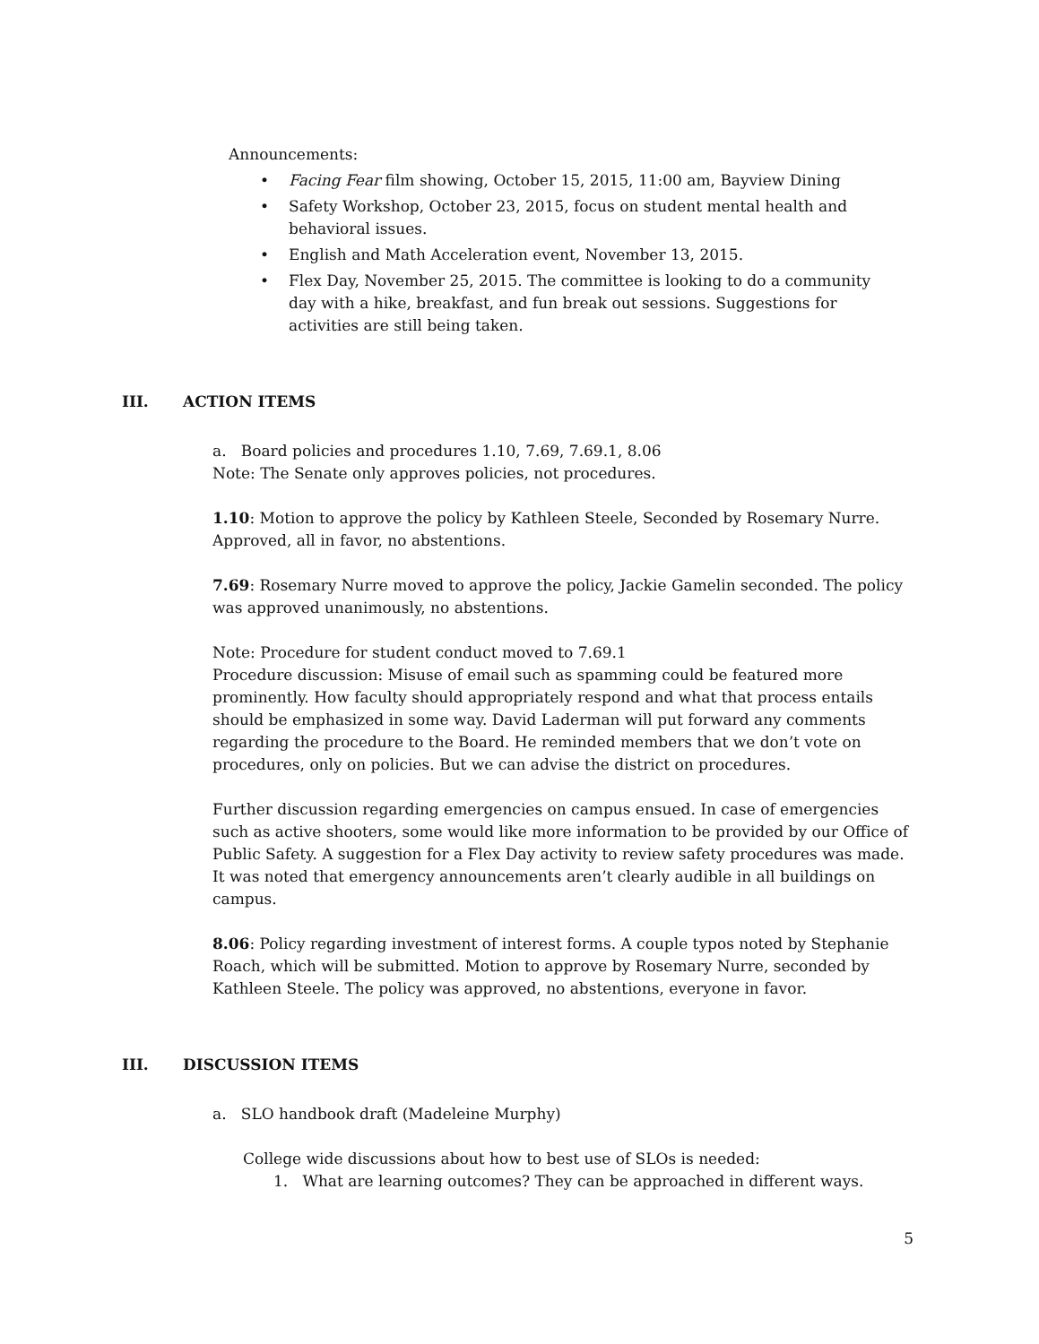Announcements:
• Facing Fear film showing, October 15, 2015, 11:00 am, Bayview Dining
• Safety Workshop, October 23, 2015, focus on student mental health and behavioral issues.
• English and Math Acceleration event, November 13, 2015.
• Flex Day, November 25, 2015. The committee is looking to do a community day with a hike, breakfast, and fun break out sessions. Suggestions for activities are still being taken.
III. ACTION ITEMS
a. Board policies and procedures 1.10, 7.69, 7.69.1, 8.06
Note: The Senate only approves policies, not procedures.
1.10: Motion to approve the policy by Kathleen Steele, Seconded by Rosemary Nurre. Approved, all in favor, no abstentions.
7.69: Rosemary Nurre moved to approve the policy, Jackie Gamelin seconded. The policy was approved unanimously, no abstentions.
Note: Procedure for student conduct moved to 7.69.1
Procedure discussion: Misuse of email such as spamming could be featured more prominently. How faculty should appropriately respond and what that process entails should be emphasized in some way. David Laderman will put forward any comments regarding the procedure to the Board. He reminded members that we don’t vote on procedures, only on policies. But we can advise the district on procedures.
Further discussion regarding emergencies on campus ensued. In case of emergencies such as active shooters, some would like more information to be provided by our Office of Public Safety. A suggestion for a Flex Day activity to review safety procedures was made. It was noted that emergency announcements aren’t clearly audible in all buildings on campus.
8.06: Policy regarding investment of interest forms. A couple typos noted by Stephanie Roach, which will be submitted. Motion to approve by Rosemary Nurre, seconded by Kathleen Steele. The policy was approved, no abstentions, everyone in favor.
III. DISCUSSION ITEMS
a. SLO handbook draft (Madeleine Murphy)
College wide discussions about how to best use of SLOs is needed:
1. What are learning outcomes? They can be approached in different ways.
5